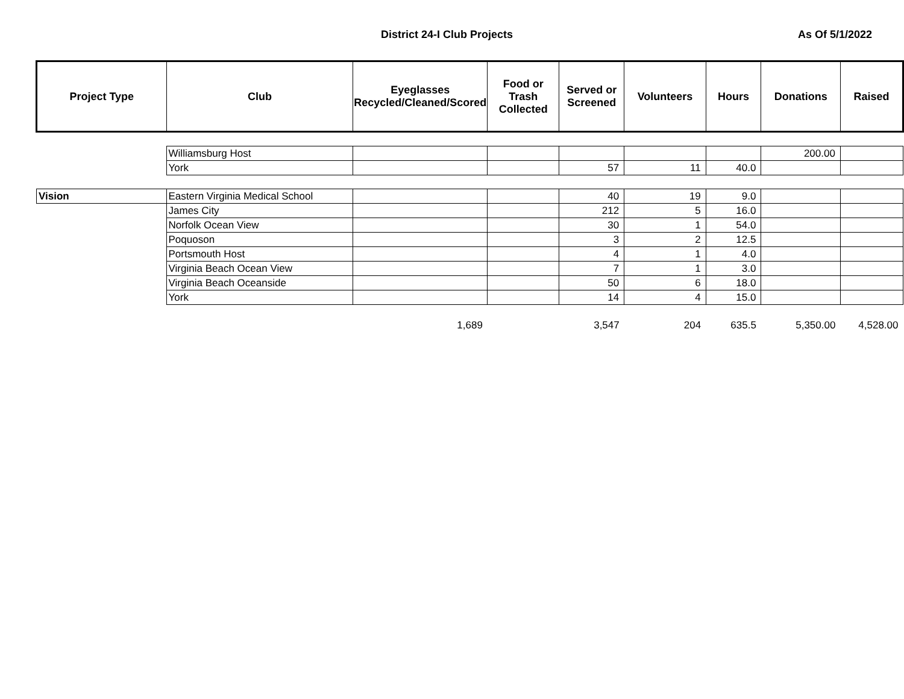District 24-I Club Projects As Of 5/1/2022
| Project Type | Club | Eyeglasses Recycled/Cleaned/Scored | Food or Trash Collected | Served or Screened | Volunteers | Hours | Donations | Raised |
| --- | --- | --- | --- | --- | --- | --- | --- | --- |
| | Williamsburg Host | | | | | | 200.00 | |
| | York | | | 57 | 11 | 40.0 | | |
| Vision | Eastern Virginia Medical School | | | 40 | 19 | 9.0 | | |
| | James City | | | 212 | 5 | 16.0 | | |
| | Norfolk Ocean View | | | 30 | 1 | 54.0 | | |
| | Poquoson | | | 3 | 2 | 12.5 | | |
| | Portsmouth Host | | | 4 | 1 | 4.0 | | |
| | Virginia Beach Ocean View | | | 7 | 1 | 3.0 | | |
| | Virginia Beach Oceanside | | | 50 | 6 | 18.0 | | |
| | York | | | 14 | 4 | 15.0 | | |
| | | 1,689 | | 3,547 | 204 | 635.5 | 5,350.00 | 4,528.00 |